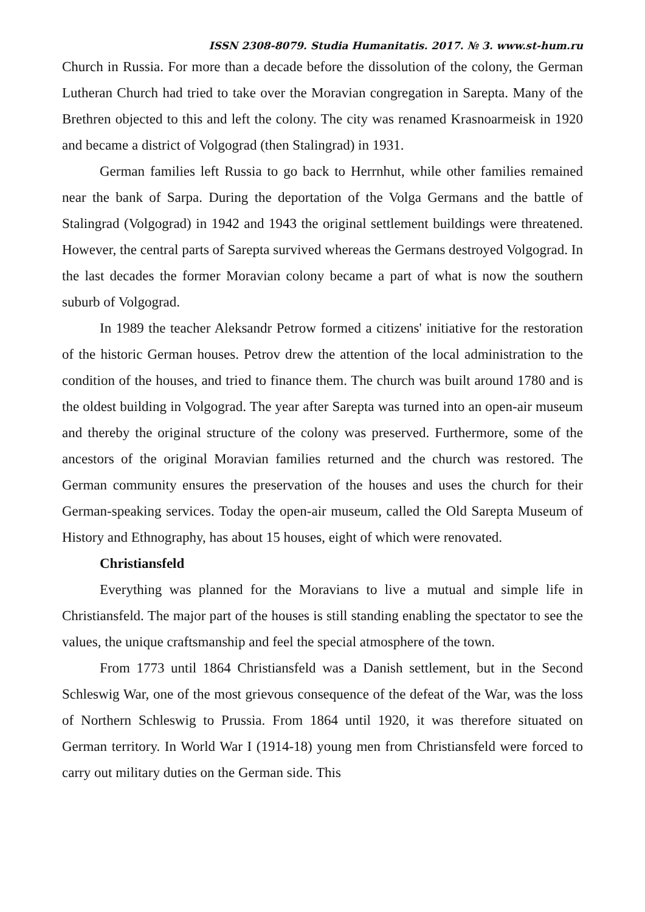ISSN 2308-8079. Studia Humanitatis. 2017. № 3. www.st-hum.ru
Church in Russia. For more than a decade before the dissolution of the colony, the German Lutheran Church had tried to take over the Moravian congregation in Sarepta. Many of the Brethren objected to this and left the colony. The city was renamed Krasnoarmeisk in 1920 and became a district of Volgograd (then Stalingrad) in 1931.
German families left Russia to go back to Herrnhut, while other families remained near the bank of Sarpa. During the deportation of the Volga Germans and the battle of Stalingrad (Volgograd) in 1942 and 1943 the original settlement buildings were threatened. However, the central parts of Sarepta survived whereas the Germans destroyed Volgograd. In the last decades the former Moravian colony became a part of what is now the southern suburb of Volgograd.
In 1989 the teacher Aleksandr Petrow formed a citizens' initiative for the restoration of the historic German houses. Petrov drew the attention of the local administration to the condition of the houses, and tried to finance them. The church was built around 1780 and is the oldest building in Volgograd. The year after Sarepta was turned into an open-air museum and thereby the original structure of the colony was preserved. Furthermore, some of the ancestors of the original Moravian families returned and the church was restored. The German community ensures the preservation of the houses and uses the church for their German-speaking services. Today the open-air museum, called the Old Sarepta Museum of History and Ethnography, has about 15 houses, eight of which were renovated.
Christiansfeld
Everything was planned for the Moravians to live a mutual and simple life in Christiansfeld. The major part of the houses is still standing enabling the spectator to see the values, the unique craftsmanship and feel the special atmosphere of the town.
From 1773 until 1864 Christiansfeld was a Danish settlement, but in the Second Schleswig War, one of the most grievous consequence of the defeat of the War, was the loss of Northern Schleswig to Prussia. From 1864 until 1920, it was therefore situated on German territory. In World War I (1914-18) young men from Christiansfeld were forced to carry out military duties on the German side. This